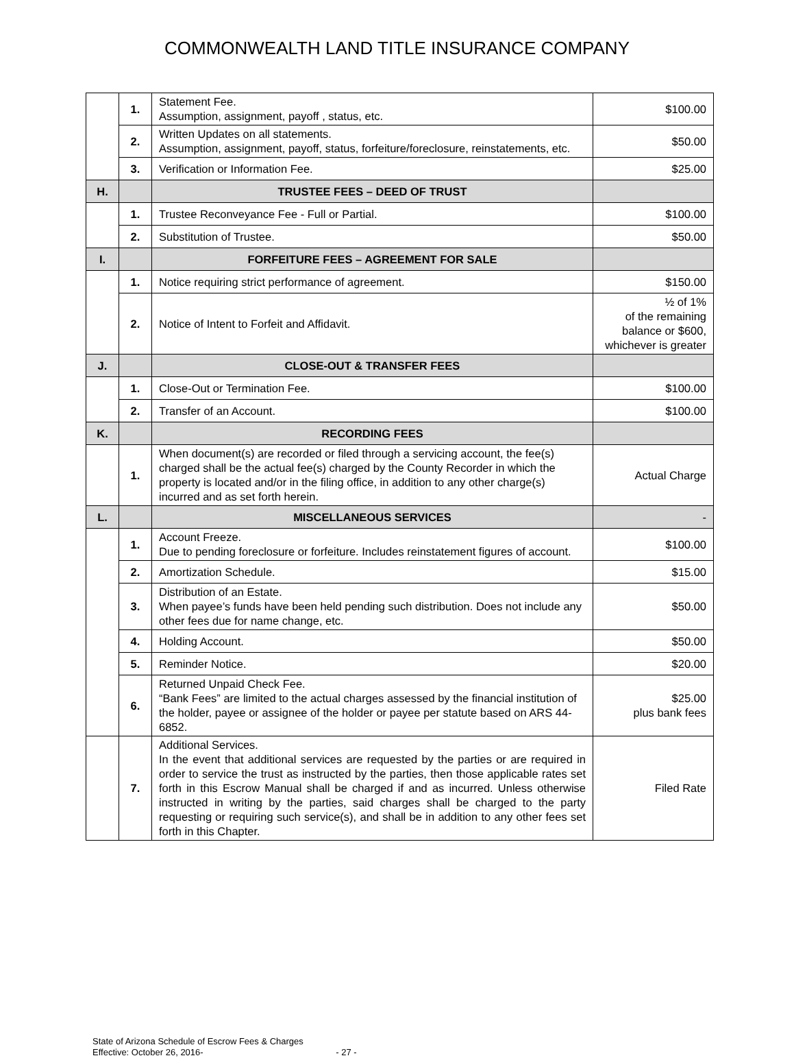COMMONWEALTH LAND TITLE INSURANCE COMPANY
| | 1. | Statement Fee. Assumption, assignment, payoff , status, etc. | $100.00 |
| | 2. | Written Updates on all statements. Assumption, assignment, payoff, status, forfeiture/foreclosure, reinstatements, etc. | $50.00 |
| | 3. | Verification or Information Fee. | $25.00 |
| H. | | TRUSTEE FEES – DEED OF TRUST | |
| | 1. | Trustee Reconveyance Fee - Full or Partial. | $100.00 |
| | 2. | Substitution of Trustee. | $50.00 |
| I. | | FORFEITURE FEES – AGREEMENT FOR SALE | |
| | 1. | Notice requiring strict performance of agreement. | $150.00 |
| | 2. | Notice of Intent to Forfeit and Affidavit. | ½ of 1% of the remaining balance or $600, whichever is greater |
| J. | | CLOSE-OUT & TRANSFER FEES | |
| | 1. | Close-Out or Termination Fee. | $100.00 |
| | 2. | Transfer of an Account. | $100.00 |
| K. | | RECORDING FEES | |
| | 1. | When document(s) are recorded or filed through a servicing account, the fee(s) charged shall be the actual fee(s) charged by the County Recorder in which the property is located and/or in the filing office, in addition to any other charge(s) incurred and as set forth herein. | Actual Charge |
| L. | | MISCELLANEOUS SERVICES | - |
| | 1. | Account Freeze. Due to pending foreclosure or forfeiture. Includes reinstatement figures of account. | $100.00 |
| | 2. | Amortization Schedule. | $15.00 |
| | 3. | Distribution of an Estate. When payee’s funds have been held pending such distribution. Does not include any other fees due for name change, etc. | $50.00 |
| | 4. | Holding Account. | $50.00 |
| | 5. | Reminder Notice. | $20.00 |
| | 6. | Returned Unpaid Check Fee. “Bank Fees” are limited to the actual charges assessed by the financial institution of the holder, payee or assignee of the holder or payee per statute based on ARS 44-6852. | $25.00 plus bank fees |
| | 7. | Additional Services. In the event that additional services are requested by the parties or are required in order to service the trust as instructed by the parties, then those applicable rates set forth in this Escrow Manual shall be charged if and as incurred. Unless otherwise instructed in writing by the parties, said charges shall be charged to the party requesting or requiring such service(s), and shall be in addition to any other fees set forth in this Chapter. | Filed Rate |
State of Arizona Schedule of Escrow Fees & Charges
Effective: October 26, 2016- - 27 -